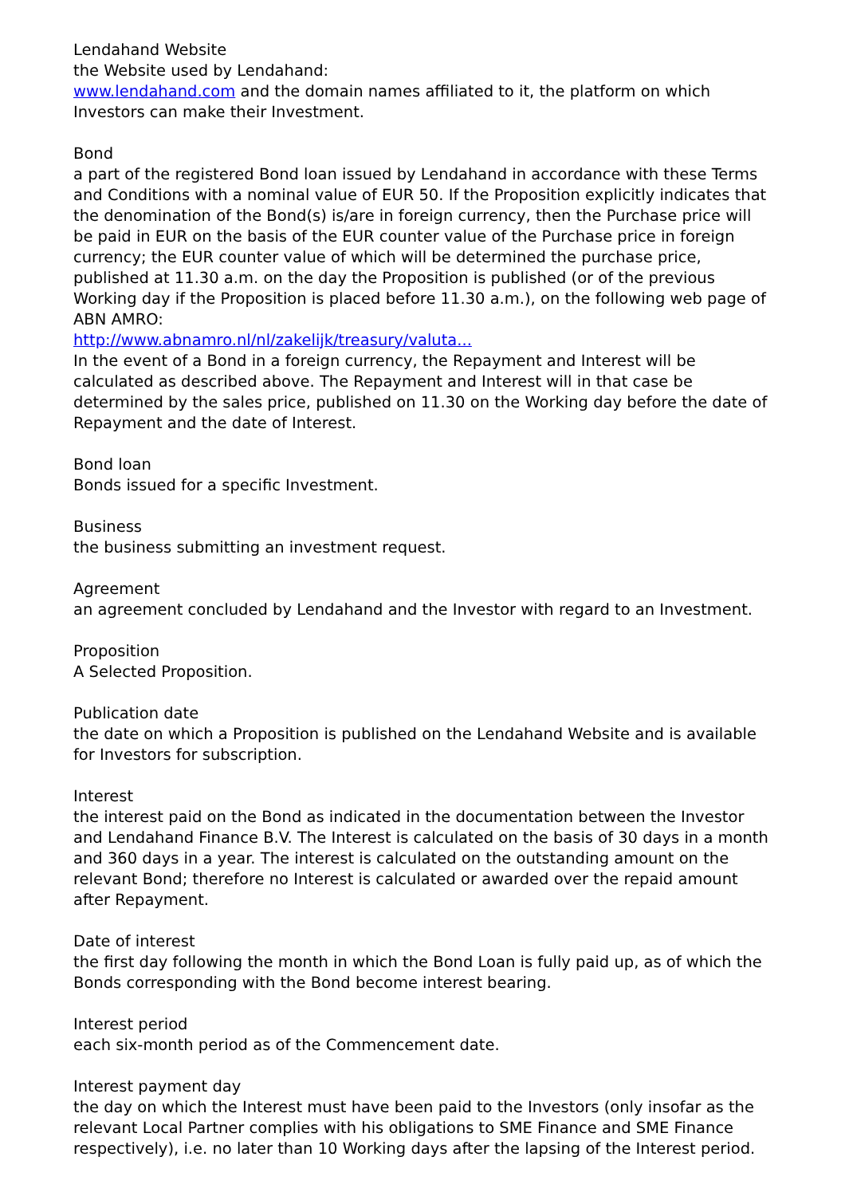Lendahand Website
the Website used by Lendahand:
www.lendahand.com and the domain names affiliated to it, the platform on which Investors can make their Investment.
Bond
a part of the registered Bond loan issued by Lendahand in accordance with these Terms and Conditions with a nominal value of EUR 50. If the Proposition explicitly indicates that the denomination of the Bond(s) is/are in foreign currency, then the Purchase price will be paid in EUR on the basis of the EUR counter value of the Purchase price in foreign currency; the EUR counter value of which will be determined the purchase price, published at 11.30 a.m. on the day the Proposition is published (or of the previous Working day if the Proposition is placed before 11.30 a.m.), on the following web page of ABN AMRO:
http://www.abnamro.nl/nl/zakelijk/treasury/valuta...
In the event of a Bond in a foreign currency, the Repayment and Interest will be calculated as described above. The Repayment and Interest will in that case be determined by the sales price, published on 11.30 on the Working day before the date of Repayment and the date of Interest.
Bond loan
Bonds issued for a specific Investment.
Business
the business submitting an investment request.
Agreement
an agreement concluded by Lendahand and the Investor with regard to an Investment.
Proposition
A Selected Proposition.
Publication date
the date on which a Proposition is published on the Lendahand Website and is available for Investors for subscription.
Interest
the interest paid on the Bond as indicated in the documentation between the Investor and Lendahand Finance B.V. The Interest is calculated on the basis of 30 days in a month and 360 days in a year. The interest is calculated on the outstanding amount on the relevant Bond; therefore no Interest is calculated or awarded over the repaid amount after Repayment.
Date of interest
the first day following the month in which the Bond Loan is fully paid up, as of which the Bonds corresponding with the Bond become interest bearing.
Interest period
each six-month period as of the Commencement date.
Interest payment day
the day on which the Interest must have been paid to the Investors (only insofar as the relevant Local Partner complies with his obligations to SME Finance and SME Finance respectively), i.e. no later than 10 Working days after the lapsing of the Interest period.